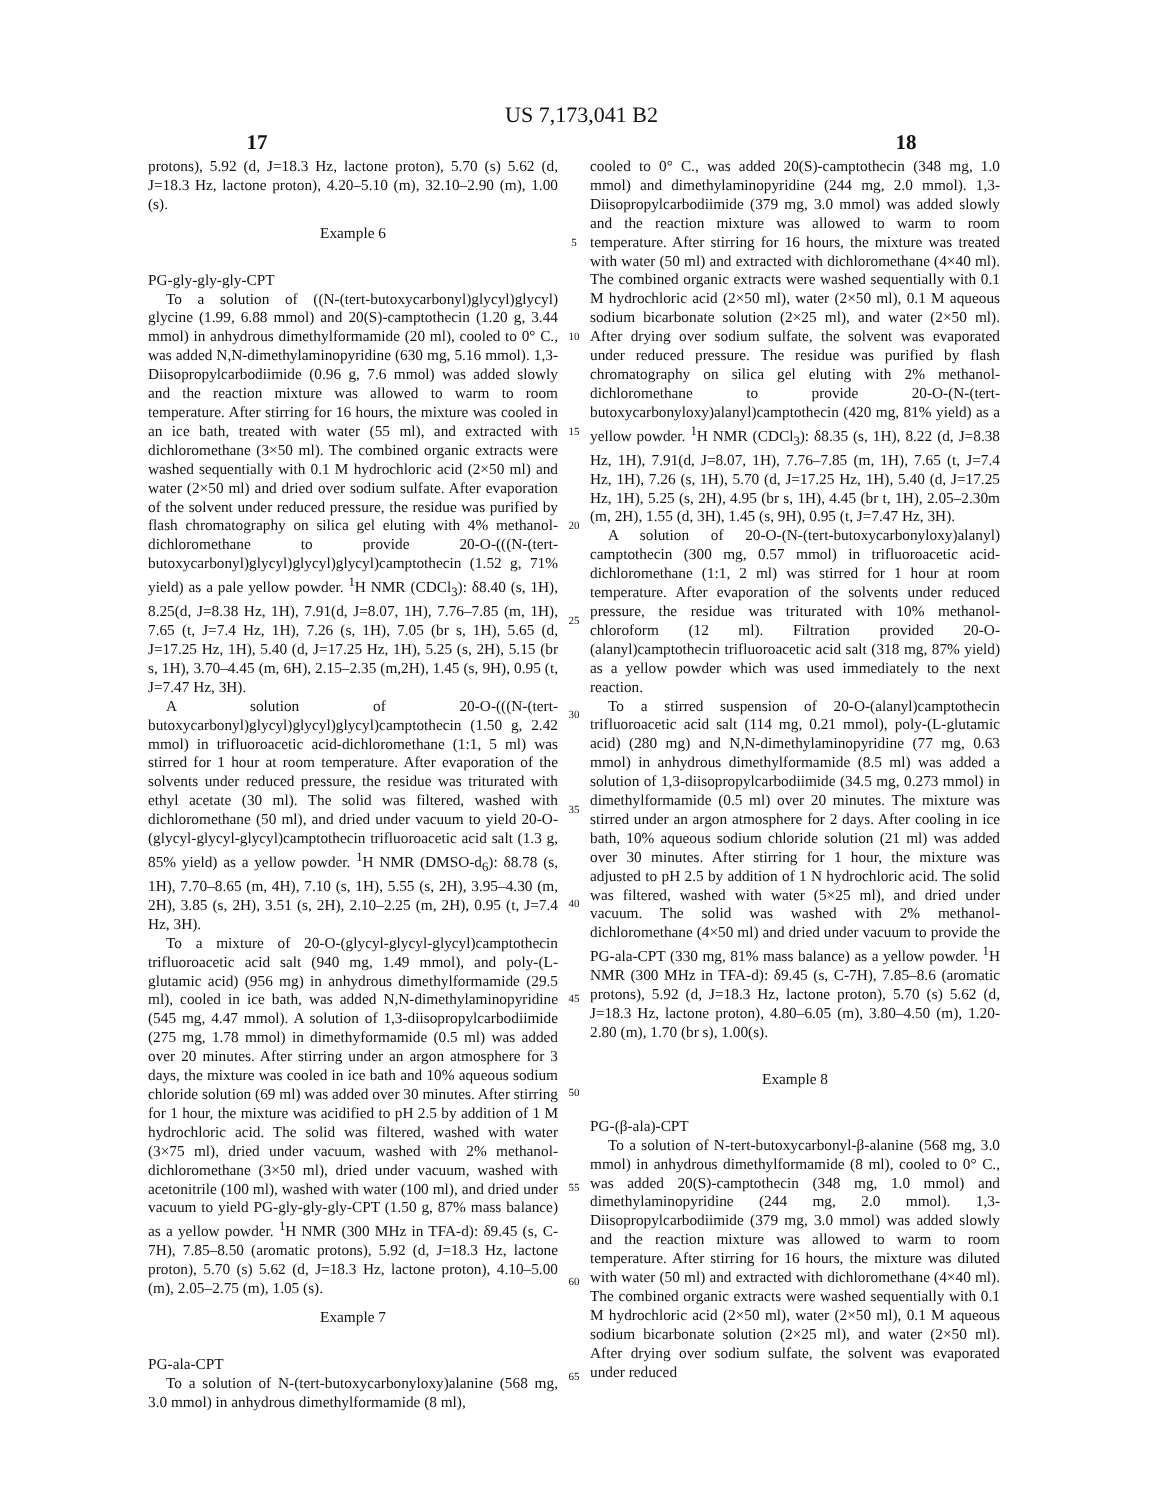US 7,173,041 B2
17 18
protons), 5.92 (d, J=18.3 Hz, lactone proton), 5.70 (s) 5.62 (d, J=18.3 Hz, lactone proton), 4.20–5.10 (m), 32.10–2.90 (m), 1.00 (s).
Example 6
PG-gly-gly-gly-CPT
To a solution of ((N-(tert-butoxycarbonyl)glycyl)glycyl) glycine (1.99, 6.88 mmol) and 20(S)-camptothecin (1.20 g, 3.44 mmol) in anhydrous dimethylformamide (20 ml), cooled to 0° C., was added N,N-dimethylaminopyridine (630 mg, 5.16 mmol). 1,3-Diisopropylcarbodiimide (0.96 g, 7.6 mmol) was added slowly and the reaction mixture was allowed to warm to room temperature. After stirring for 16 hours, the mixture was cooled in an ice bath, treated with water (55 ml), and extracted with dichloromethane (3×50 ml). The combined organic extracts were washed sequentially with 0.1 M hydrochloric acid (2×50 ml) and water (2×50 ml) and dried over sodium sulfate. After evaporation of the solvent under reduced pressure, the residue was purified by flash chromatography on silica gel eluting with 4% methanol-dichloromethane to provide 20-O-(((N-(tert-butoxycarbonyl)glycyl)glycyl)glycyl)camptothecin (1.52 g, 71% yield) as a pale yellow powder. <sup>1</sup>H NMR (CDCl<sub>3</sub>): δ8.40 (s, 1H), 8.25(d, J=8.38 Hz, 1H), 7.91(d, J=8.07, 1H), 7.76–7.85 (m, 1H), 7.65 (t, J=7.4 Hz, 1H), 7.26 (s, 1H), 7.05 (br s, 1H), 5.65 (d, J=17.25 Hz, 1H), 5.40 (d, J=17.25 Hz, 1H), 5.25 (s, 2H), 5.15 (br s, 1H), 3.70–4.45 (m, 6H), 2.15–2.35 (m,2H), 1.45 (s, 9H), 0.95 (t, J=7.47 Hz, 3H).
A solution of 20-O-(((N-(tert-butoxycarbonyl)glycyl)glycyl)glycyl)camptothecin (1.50 g, 2.42 mmol) in trifluoroacetic acid-dichloromethane (1:1, 5 ml) was stirred for 1 hour at room temperature. After evaporation of the solvents under reduced pressure, the residue was triturated with ethyl acetate (30 ml). The solid was filtered, washed with dichloromethane (50 ml), and dried under vacuum to yield 20-O-(glycyl-glycyl-glycyl)camptothecin trifluoroacetic acid salt (1.3 g, 85% yield) as a yellow powder. <sup>1</sup>H NMR (DMSO-d<sub>6</sub>): δ8.78 (s, 1H), 7.70–8.65 (m, 4H), 7.10 (s, 1H), 5.55 (s, 2H), 3.95–4.30 (m, 2H), 3.85 (s, 2H), 3.51 (s, 2H), 2.10–2.25 (m, 2H), 0.95 (t, J=7.4 Hz, 3H).
To a mixture of 20-O-(glycyl-glycyl-glycyl)camptothecin trifluoroacetic acid salt (940 mg, 1.49 mmol), and poly-(L-glutamic acid) (956 mg) in anhydrous dimethylformamide (29.5 ml), cooled in ice bath, was added N,N-dimethylaminopyridine (545 mg, 4.47 mmol). A solution of 1,3-diisopropylcarbodiimide (275 mg, 1.78 mmol) in dimethyformamide (0.5 ml) was added over 20 minutes. After stirring under an argon atmosphere for 3 days, the mixture was cooled in ice bath and 10% aqueous sodium chloride solution (69 ml) was added over 30 minutes. After stirring for 1 hour, the mixture was acidified to pH 2.5 by addition of 1 M hydrochloric acid. The solid was filtered, washed with water (3×75 ml), dried under vacuum, washed with 2% methanol-dichloromethane (3×50 ml), dried under vacuum, washed with acetonitrile (100 ml), washed with water (100 ml), and dried under vacuum to yield PG-gly-gly-gly-CPT (1.50 g, 87% mass balance) as a yellow powder. <sup>1</sup>H NMR (300 MHz in TFA-d): δ9.45 (s, C-7H), 7.85–8.50 (aromatic protons), 5.92 (d, J=18.3 Hz, lactone proton), 5.70 (s) 5.62 (d, J=18.3 Hz, lactone proton), 4.10–5.00 (m), 2.05–2.75 (m), 1.05 (s).
Example 7
PG-ala-CPT
To a solution of N-(tert-butoxycarbonyloxy)alanine (568 mg, 3.0 mmol) in anhydrous dimethylformamide (8 ml),
5
10
15
20
25
30
35
40
45
50
55
60
65
cooled to 0° C., was added 20(S)-camptothecin (348 mg, 1.0 mmol) and dimethylaminopyridine (244 mg, 2.0 mmol). 1,3-Diisopropylcarbodiimide (379 mg, 3.0 mmol) was added slowly and the reaction mixture was allowed to warm to room temperature. After stirring for 16 hours, the mixture was treated with water (50 ml) and extracted with dichloromethane (4×40 ml). The combined organic extracts were washed sequentially with 0.1 M hydrochloric acid (2×50 ml), water (2×50 ml), 0.1 M aqueous sodium bicarbonate solution (2×25 ml), and water (2×50 ml). After drying over sodium sulfate, the solvent was evaporated under reduced pressure. The residue was purified by flash chromatography on silica gel eluting with 2% methanol-dichloromethane to provide 20-O-(N-(tert-butoxycarbonyloxy)alanyl)camptothecin (420 mg, 81% yield) as a yellow powder. <sup>1</sup>H NMR (CDCl<sub>3</sub>): δ8.35 (s, 1H), 8.22 (d, J=8.38 Hz, 1H), 7.91(d, J=8.07, 1H), 7.76–7.85 (m, 1H), 7.65 (t, J=7.4 Hz, 1H), 7.26 (s, 1H), 5.70 (d, J=17.25 Hz, 1H), 5.40 (d, J=17.25 Hz, 1H), 5.25 (s, 2H), 4.95 (br s, 1H), 4.45 (br t, 1H), 2.05–2.30m (m, 2H), 1.55 (d, 3H), 1.45 (s, 9H), 0.95 (t, J=7.47 Hz, 3H).
A solution of 20-O-(N-(tert-butoxycarbonyloxy)alanyl) camptothecin (300 mg, 0.57 mmol) in trifluoroacetic acid-dichloromethane (1:1, 2 ml) was stirred for 1 hour at room temperature. After evaporation of the solvents under reduced pressure, the residue was triturated with 10% methanol-chloroform (12 ml). Filtration provided 20-O-(alanyl)camptothecin trifluoroacetic acid salt (318 mg, 87% yield) as a yellow powder which was used immediately to the next reaction.
To a stirred suspension of 20-O-(alanyl)camptothecin trifluoroacetic acid salt (114 mg, 0.21 mmol), poly-(L-glutamic acid) (280 mg) and N,N-dimethylaminopyridine (77 mg, 0.63 mmol) in anhydrous dimethylformamide (8.5 ml) was added a solution of 1,3-diisopropylcarbodiimide (34.5 mg, 0.273 mmol) in dimethylformamide (0.5 ml) over 20 minutes. The mixture was stirred under an argon atmosphere for 2 days. After cooling in ice bath, 10% aqueous sodium chloride solution (21 ml) was added over 30 minutes. After stirring for 1 hour, the mixture was adjusted to pH 2.5 by addition of 1 N hydrochloric acid. The solid was filtered, washed with water (5×25 ml), and dried under vacuum. The solid was washed with 2% methanol-dichloromethane (4×50 ml) and dried under vacuum to provide the PG-ala-CPT (330 mg, 81% mass balance) as a yellow powder. <sup>1</sup>H NMR (300 MHz in TFA-d): δ9.45 (s, C-7H), 7.85–8.6 (aromatic protons), 5.92 (d, J=18.3 Hz, lactone proton), 5.70 (s) 5.62 (d, J=18.3 Hz, lactone proton), 4.80–6.05 (m), 3.80–4.50 (m), 1.20-2.80 (m), 1.70 (br s), 1.00(s).
Example 8
PG-(β-ala)-CPT
To a solution of N-tert-butoxycarbonyl-β-alanine (568 mg, 3.0 mmol) in anhydrous dimethylformamide (8 ml), cooled to 0° C., was added 20(S)-camptothecin (348 mg, 1.0 mmol) and dimethylaminopyridine (244 mg, 2.0 mmol). 1,3-Diisopropylcarbodiimide (379 mg, 3.0 mmol) was added slowly and the reaction mixture was allowed to warm to room temperature. After stirring for 16 hours, the mixture was diluted with water (50 ml) and extracted with dichloromethane (4×40 ml). The combined organic extracts were washed sequentially with 0.1 M hydrochloric acid (2×50 ml), water (2×50 ml), 0.1 M aqueous sodium bicarbonate solution (2×25 ml), and water (2×50 ml). After drying over sodium sulfate, the solvent was evaporated under reduced